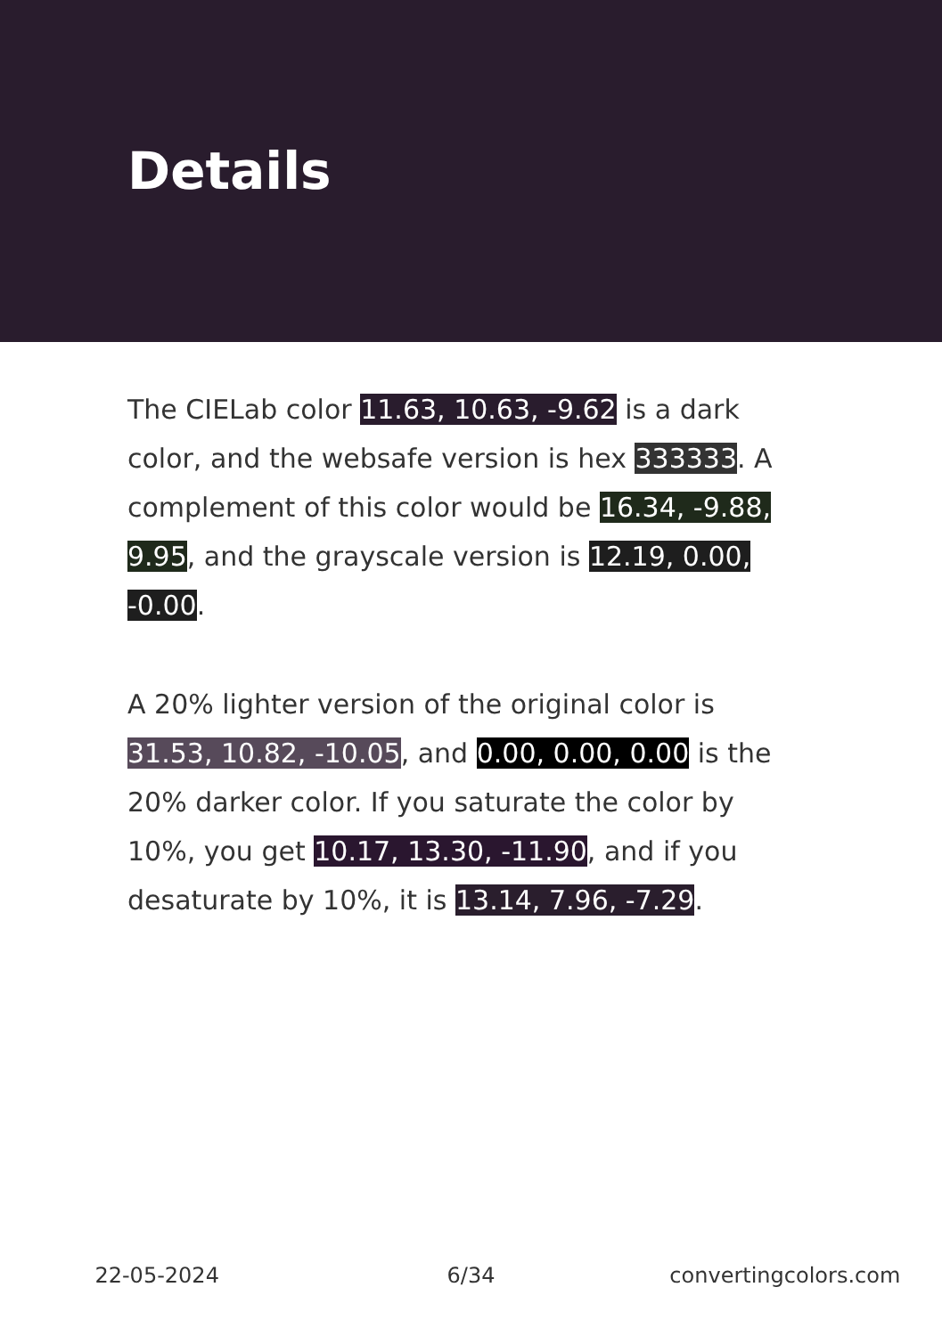Details
The CIELab color 11.63, 10.63, -9.62 is a dark color, and the websafe version is hex 333333. A complement of this color would be 16.34, -9.88, 9.95, and the grayscale version is 12.19, 0.00, -0.00.
A 20% lighter version of the original color is 31.53, 10.82, -10.05, and 0.00, 0.00, 0.00 is the 20% darker color. If you saturate the color by 10%, you get 10.17, 13.30, -11.90, and if you desaturate by 10%, it is 13.14, 7.96, -7.29.
22-05-2024 6/34 convertingcolors.com